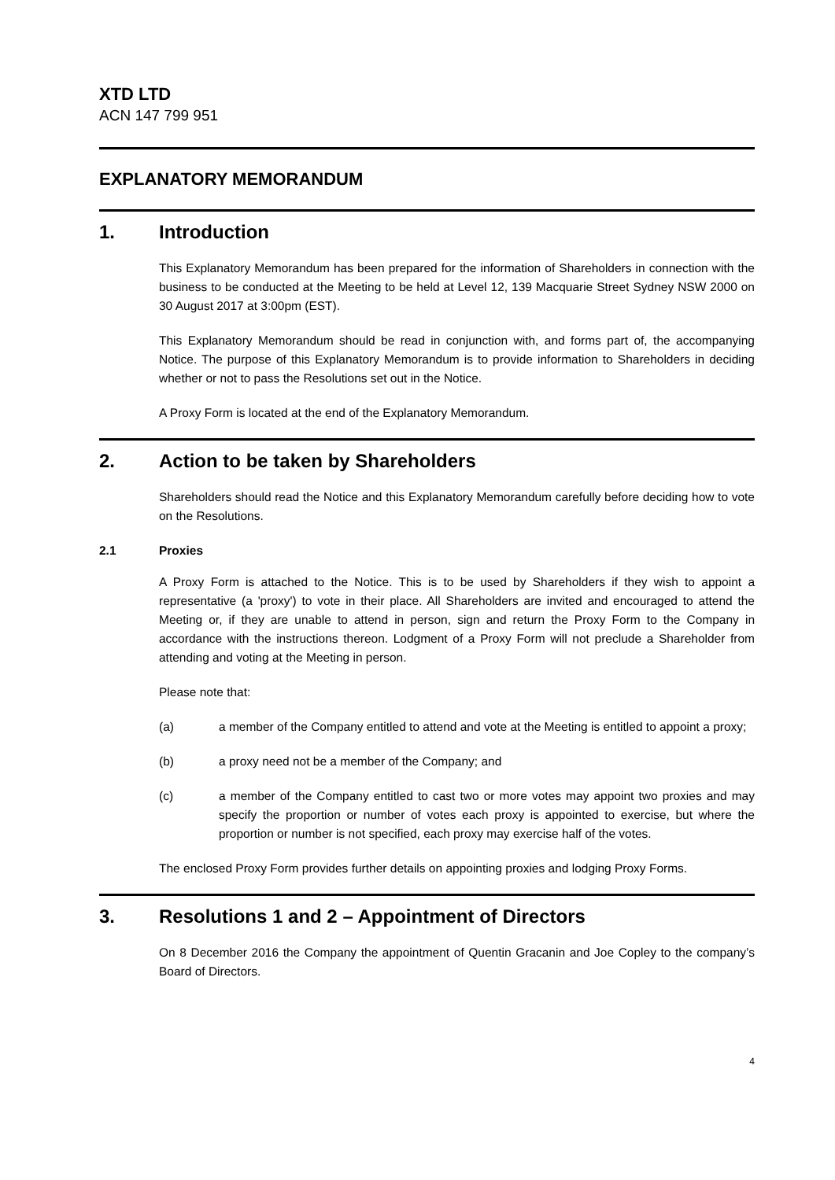XTD LTD
ACN 147 799 951
EXPLANATORY MEMORANDUM
1. Introduction
This Explanatory Memorandum has been prepared for the information of Shareholders in connection with the business to be conducted at the Meeting to be held at Level 12, 139 Macquarie Street Sydney NSW 2000 on 30 August 2017 at 3:00pm (EST).
This Explanatory Memorandum should be read in conjunction with, and forms part of, the accompanying Notice. The purpose of this Explanatory Memorandum is to provide information to Shareholders in deciding whether or not to pass the Resolutions set out in the Notice.
A Proxy Form is located at the end of the Explanatory Memorandum.
2. Action to be taken by Shareholders
Shareholders should read the Notice and this Explanatory Memorandum carefully before deciding how to vote on the Resolutions.
2.1 Proxies
A Proxy Form is attached to the Notice. This is to be used by Shareholders if they wish to appoint a representative (a 'proxy') to vote in their place. All Shareholders are invited and encouraged to attend the Meeting or, if they are unable to attend in person, sign and return the Proxy Form to the Company in accordance with the instructions thereon. Lodgment of a Proxy Form will not preclude a Shareholder from attending and voting at the Meeting in person.
Please note that:
(a) a member of the Company entitled to attend and vote at the Meeting is entitled to appoint a proxy;
(b) a proxy need not be a member of the Company; and
(c) a member of the Company entitled to cast two or more votes may appoint two proxies and may specify the proportion or number of votes each proxy is appointed to exercise, but where the proportion or number is not specified, each proxy may exercise half of the votes.
The enclosed Proxy Form provides further details on appointing proxies and lodging Proxy Forms.
3. Resolutions 1 and 2 – Appointment of Directors
On 8 December 2016 the Company the appointment of Quentin Gracanin and Joe Copley to the company’s Board of Directors.
4